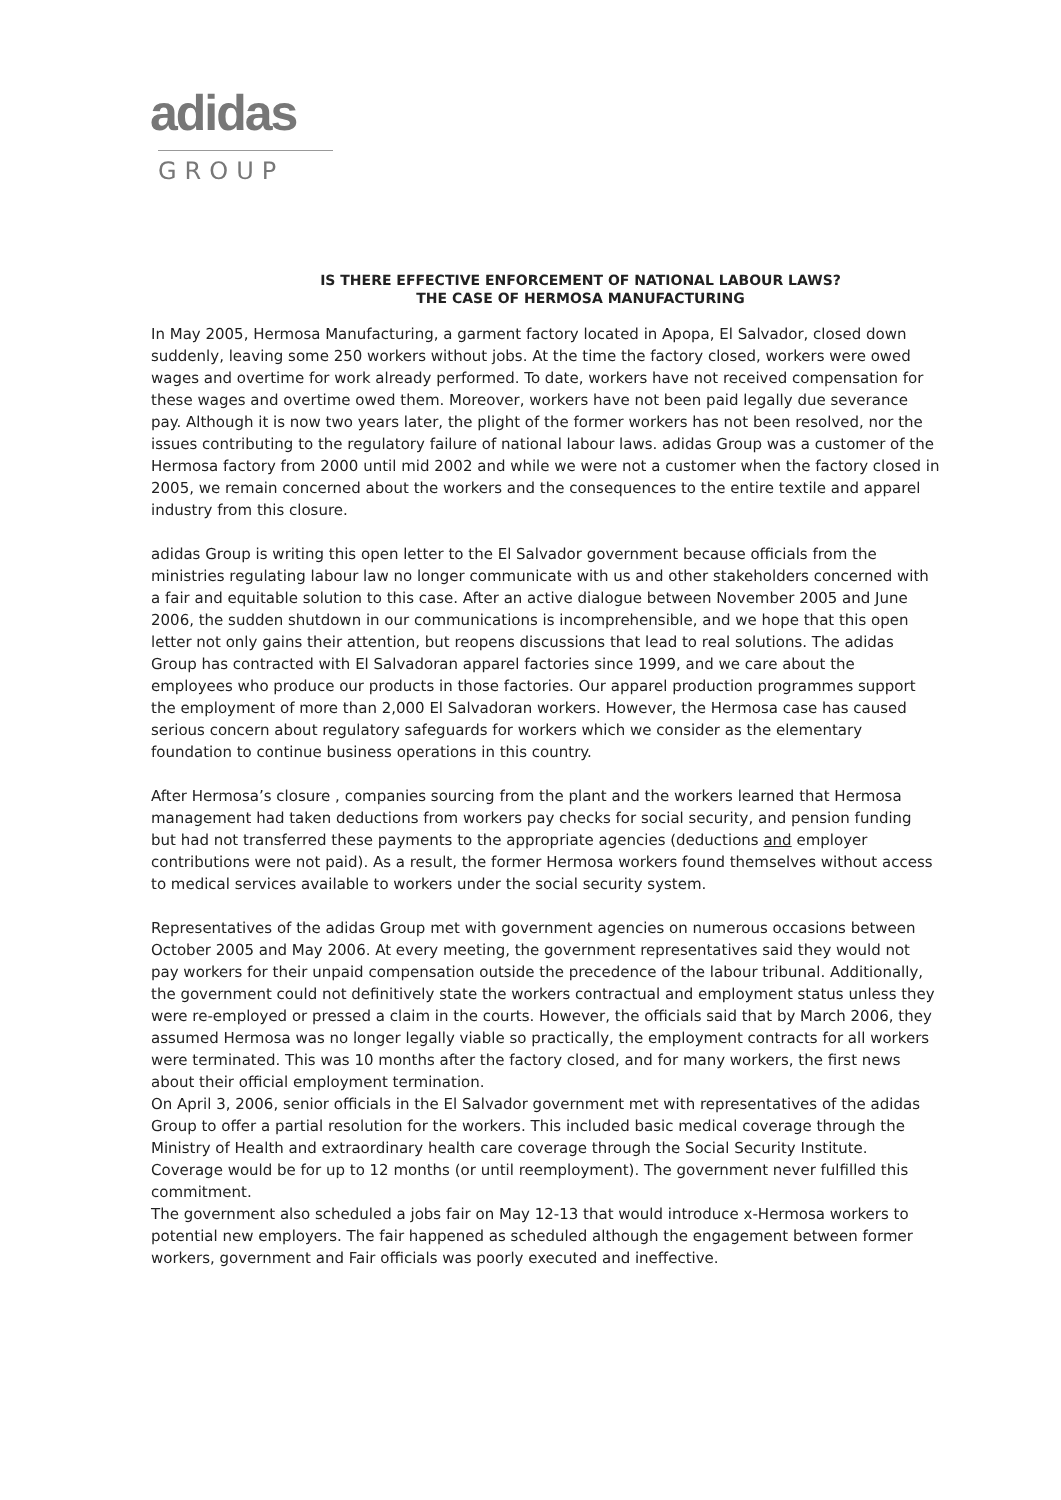adidas
GROUP
IS THERE EFFECTIVE ENFORCEMENT OF NATIONAL LABOUR LAWS?
THE CASE OF HERMOSA MANUFACTURING
In May 2005, Hermosa Manufacturing, a garment factory located in Apopa, El Salvador, closed down suddenly, leaving some 250 workers without jobs. At the time the factory closed, workers were owed wages and overtime for work already performed. To date, workers have not received compensation for these wages and overtime owed them. Moreover, workers have not been paid legally due severance pay. Although it is now two years later, the plight of the former workers has not been resolved, nor the issues contributing to the regulatory failure of national labour laws. adidas Group was a customer of the Hermosa factory from 2000 until mid 2002 and while we were not a customer when the factory closed in 2005, we remain concerned about the workers and the consequences to the entire textile and apparel industry from this closure.
adidas Group is writing this open letter to the El Salvador government because officials from the ministries regulating labour law no longer communicate with us and other stakeholders concerned with a fair and equitable solution to this case. After an active dialogue between November 2005 and June 2006, the sudden shutdown in our communications is incomprehensible, and we hope that this open letter not only gains their attention, but reopens discussions that lead to real solutions. The adidas Group has contracted with El Salvadoran apparel factories since 1999, and we care about the employees who produce our products in those factories. Our apparel production programmes support the employment of more than 2,000 El Salvadoran workers. However, the Hermosa case has caused serious concern about regulatory safeguards for workers which we consider as the elementary foundation to continue business operations in this country.
After Hermosa’s closure , companies sourcing from the plant and the workers learned that Hermosa management had taken deductions from workers pay checks for social security, and pension funding but had not transferred these payments to the appropriate agencies (deductions and employer contributions were not paid). As a result, the former Hermosa workers found themselves without access to medical services available to workers under the social security system.
Representatives of the adidas Group met with government agencies on numerous occasions between October 2005 and May 2006. At every meeting, the government representatives said they would not pay workers for their unpaid compensation outside the precedence of the labour tribunal. Additionally, the government could not definitively state the workers contractual and employment status unless they were re-employed or pressed a claim in the courts. However, the officials said that by March 2006, they assumed Hermosa was no longer legally viable so practically, the employment contracts for all workers were terminated. This was 10 months after the factory closed, and for many workers, the first news about their official employment termination.
On April 3, 2006, senior officials in the El Salvador government met with representatives of the adidas Group to offer a partial resolution for the workers. This included basic medical coverage through the Ministry of Health and extraordinary health care coverage through the Social Security Institute. Coverage would be for up to 12 months (or until reemployment). The government never fulfilled this commitment.
The government also scheduled a jobs fair on May 12-13 that would introduce x-Hermosa workers to potential new employers. The fair happened as scheduled although the engagement between former workers, government and Fair officials was poorly executed and ineffective.